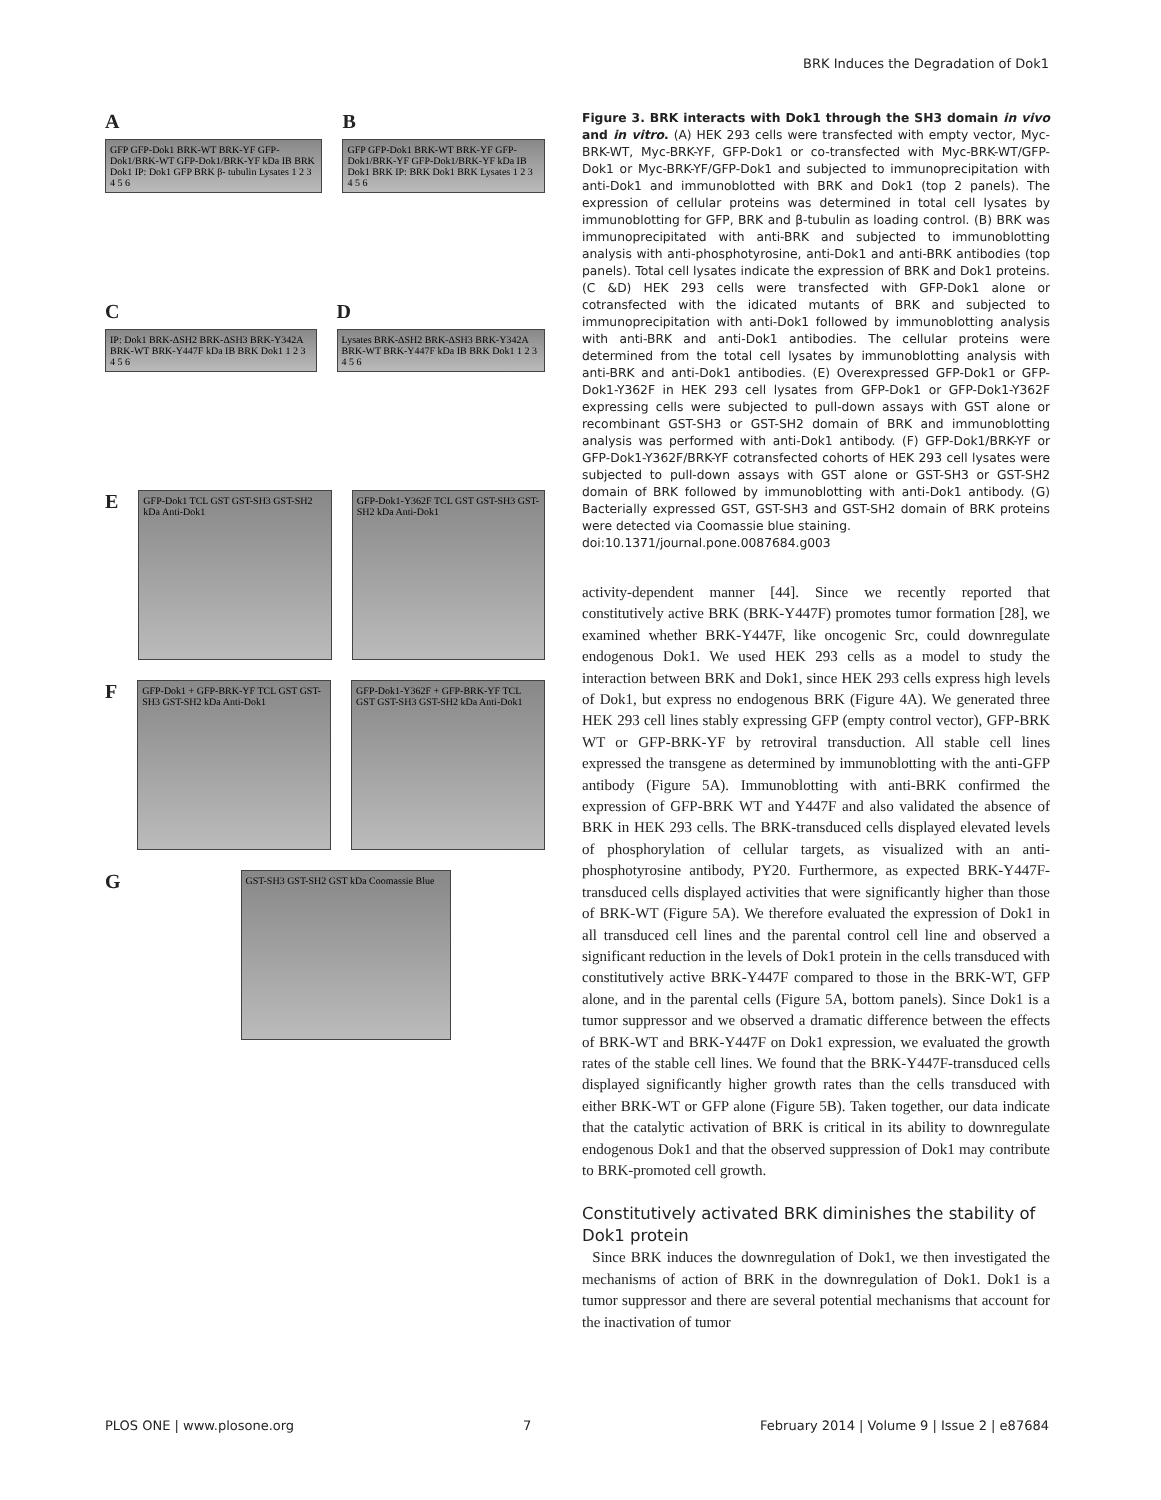BRK Induces the Degradation of Dok1
A
GFP GFP-Dok1 BRK-WT BRK-YF GFP-Dok1/BRK-WT GFP-Dok1/BRK-YF kDa IB BRK Dok1 IP: Dok1 GFP BRK β- tubulin Lysates 1 2 3 4 5 6
B
GFP GFP-Dok1 BRK-WT BRK-YF GFP-Dok1/BRK-YF GFP-Dok1/BRK-YF kDa IB Dok1 BRK IP: BRK Dok1 BRK Lysates 1 2 3 4 5 6
C
IP: Dok1 BRK-ΔSH2 BRK-ΔSH3 BRK-Y342A BRK-WT BRK-Y447F kDa IB BRK Dok1 1 2 3 4 5 6
D
Lysates BRK-ΔSH2 BRK-ΔSH3 BRK-Y342A BRK-WT BRK-Y447F kDa IB BRK Dok1 1 2 3 4 5 6
E
GFP-Dok1 TCL GST GST-SH3 GST-SH2 kDa Anti-Dok1
GFP-Dok1-Y362F TCL GST GST-SH3 GST-SH2 kDa Anti-Dok1
F
GFP-Dok1 + GFP-BRK-YF TCL GST GST-SH3 GST-SH2 kDa Anti-Dok1
GFP-Dok1-Y362F + GFP-BRK-YF TCL GST GST-SH3 GST-SH2 kDa Anti-Dok1
G
GST-SH3 GST-SH2 GST kDa Coomassie Blue
Figure 3. BRK interacts with Dok1 through the SH3 domain in vivo and in vitro. (A) HEK 293 cells were transfected with empty vector, Myc-BRK-WT, Myc-BRK-YF, GFP-Dok1 or co-transfected with Myc-BRK-WT/GFP-Dok1 or Myc-BRK-YF/GFP-Dok1 and subjected to immunoprecipitation with anti-Dok1 and immunoblotted with BRK and Dok1 (top 2 panels). The expression of cellular proteins was determined in total cell lysates by immunoblotting for GFP, BRK and β-tubulin as loading control. (B) BRK was immunoprecipitated with anti-BRK and subjected to immunoblotting analysis with anti-phosphotyrosine, anti-Dok1 and anti-BRK antibodies (top panels). Total cell lysates indicate the expression of BRK and Dok1 proteins. (C &D) HEK 293 cells were transfected with GFP-Dok1 alone or cotransfected with the idicated mutants of BRK and subjected to immunoprecipitation with anti-Dok1 followed by immunoblotting analysis with anti-BRK and anti-Dok1 antibodies. The cellular proteins were determined from the total cell lysates by immunoblotting analysis with anti-BRK and anti-Dok1 antibodies. (E) Overexpressed GFP-Dok1 or GFP-Dok1-Y362F in HEK 293 cell lysates from GFP-Dok1 or GFP-Dok1-Y362F expressing cells were subjected to pull-down assays with GST alone or recombinant GST-SH3 or GST-SH2 domain of BRK and immunoblotting analysis was performed with anti-Dok1 antibody. (F) GFP-Dok1/BRK-YF or GFP-Dok1-Y362F/BRK-YF cotransfected cohorts of HEK 293 cell lysates were subjected to pull-down assays with GST alone or GST-SH3 or GST-SH2 domain of BRK followed by immunoblotting with anti-Dok1 antibody. (G) Bacterially expressed GST, GST-SH3 and GST-SH2 domain of BRK proteins were detected via Coomassie blue staining.
doi:10.1371/journal.pone.0087684.g003
activity-dependent manner [44]. Since we recently reported that constitutively active BRK (BRK-Y447F) promotes tumor formation [28], we examined whether BRK-Y447F, like oncogenic Src, could downregulate endogenous Dok1. We used HEK 293 cells as a model to study the interaction between BRK and Dok1, since HEK 293 cells express high levels of Dok1, but express no endogenous BRK (Figure 4A). We generated three HEK 293 cell lines stably expressing GFP (empty control vector), GFP-BRK WT or GFP-BRK-YF by retroviral transduction. All stable cell lines expressed the transgene as determined by immunoblotting with the anti-GFP antibody (Figure 5A). Immunoblotting with anti-BRK confirmed the expression of GFP-BRK WT and Y447F and also validated the absence of BRK in HEK 293 cells. The BRK-transduced cells displayed elevated levels of phosphorylation of cellular targets, as visualized with an anti-phosphotyrosine antibody, PY20. Furthermore, as expected BRK-Y447F-transduced cells displayed activities that were significantly higher than those of BRK-WT (Figure 5A). We therefore evaluated the expression of Dok1 in all transduced cell lines and the parental control cell line and observed a significant reduction in the levels of Dok1 protein in the cells transduced with constitutively active BRK-Y447F compared to those in the BRK-WT, GFP alone, and in the parental cells (Figure 5A, bottom panels). Since Dok1 is a tumor suppressor and we observed a dramatic difference between the effects of BRK-WT and BRK-Y447F on Dok1 expression, we evaluated the growth rates of the stable cell lines. We found that the BRK-Y447F-transduced cells displayed significantly higher growth rates than the cells transduced with either BRK-WT or GFP alone (Figure 5B). Taken together, our data indicate that the catalytic activation of BRK is critical in its ability to downregulate endogenous Dok1 and that the observed suppression of Dok1 may contribute to BRK-promoted cell growth.
Constitutively activated BRK diminishes the stability of Dok1 protein
Since BRK induces the downregulation of Dok1, we then investigated the mechanisms of action of BRK in the downregulation of Dok1. Dok1 is a tumor suppressor and there are several potential mechanisms that account for the inactivation of tumor
PLOS ONE | www.plosone.org 7 February 2014 | Volume 9 | Issue 2 | e87684